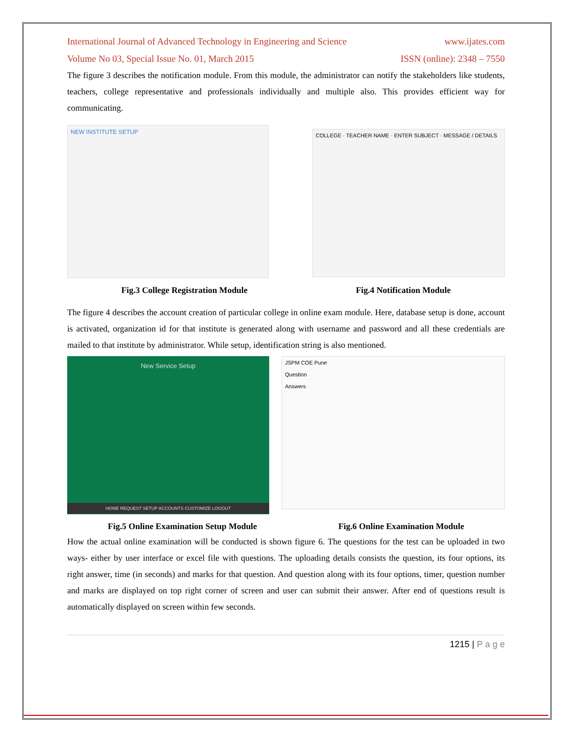International Journal of Advanced Technology in Engineering and Science www.ijates.com
Volume No 03, Special Issue No. 01, March 2015 ISSN (online): 2348 – 7550
The figure 3 describes the notification module. From this module, the administrator can notify the stakeholders like students, teachers, college representative and professionals individually and multiple also. This provides efficient way for communicating.
NEW INSTITUTE SETUP
COLLEGE · TEACHER NAME · ENTER SUBJECT · MESSAGE / DETAILS
Fig.3 College Registration Module Fig.4 Notification Module
The figure 4 describes the account creation of particular college in online exam module. Here, database setup is done, account is activated, organization id for that institute is generated along with username and password and all these credentials are mailed to that institute by administrator. While setup, identification string is also mentioned.
New Service Setup
HOME REQUEST SETUP ACCOUNTS CUSTOMIZE LOGOUT
JSPM COE Pune
Question
Answers
Fig.5 Online Examination Setup Module Fig.6 Online Examination Module
How the actual online examination will be conducted is shown figure 6. The questions for the test can be uploaded in two ways- either by user interface or excel file with questions. The uploading details consists the question, its four options, its right answer, time (in seconds) and marks for that question. And question along with its four options, timer, question number and marks are displayed on top right corner of screen and user can submit their answer. After end of questions result is automatically displayed on screen within few seconds.
1215 | P a g e